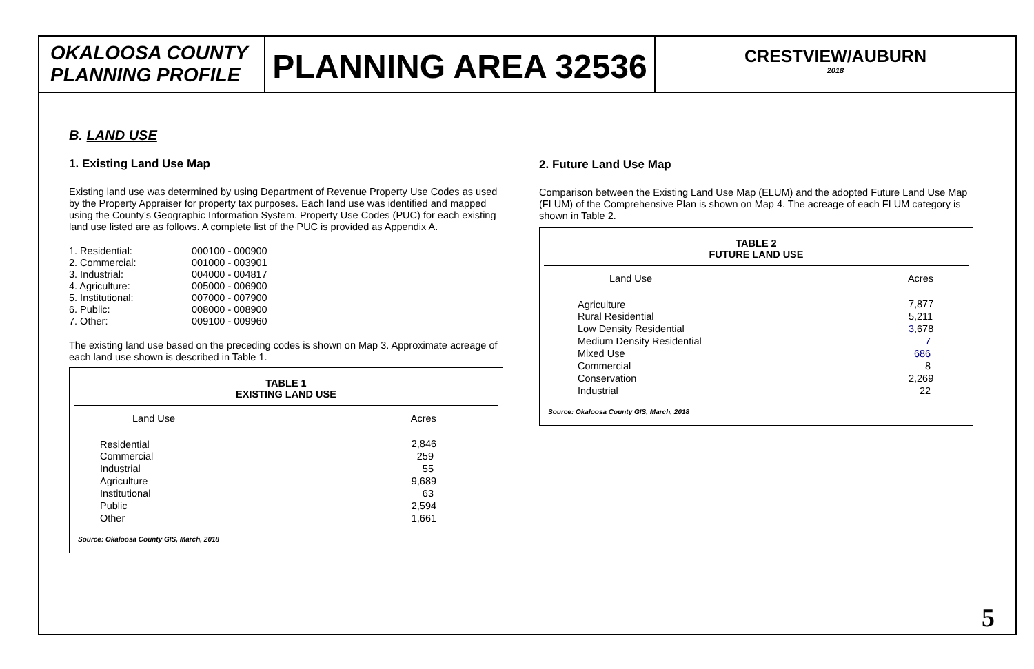OKALOOSA COUNTY
PLANNING PROFILE
PLANNING AREA 32536
CRESTVIEW/AUBURN
2018
B. LAND USE
1. Existing Land Use Map
Existing land use was determined by using Department of Revenue Property Use Codes as used by the Property Appraiser for property tax purposes. Each land use was identified and mapped using the County’s Geographic Information System. Property Use Codes (PUC) for each existing land use listed are as follows. A complete list of the PUC is provided as Appendix A.
| 1. Residential: | 000100 - 000900 |
| 2. Commercial: | 001000 - 003901 |
| 3. Industrial: | 004000 - 004817 |
| 4. Agriculture: | 005000 - 006900 |
| 5. Institutional: | 007000 - 007900 |
| 6. Public: | 008000 - 008900 |
| 7. Other: | 009100 - 009960 |
The existing land use based on the preceding codes is shown on Map 3. Approximate acreage of each land use shown is described in Table 1.
TABLE 1
EXISTING LAND USE
| Land Use | Acres |
| --- | --- |
| Residential | 2,846 |
| Commercial | 259 |
| Industrial | 55 |
| Agriculture | 9,689 |
| Institutional | 63 |
| Public | 2,594 |
| Other | 1,661 |
Source: Okaloosa County GIS, March, 2018
2. Future Land Use Map
Comparison between the Existing Land Use Map (ELUM) and the adopted Future Land Use Map (FLUM) of the Comprehensive Plan is shown on Map 4. The acreage of each FLUM category is shown in Table 2.
TABLE 2
FUTURE LAND USE
| Land Use | Acres |
| --- | --- |
| Agriculture | 7,877 |
| Rural Residential | 5,211 |
| Low Density Residential | 3 ,678 |
| Medium Density Residential | 7 |
| Mixed Use | 686 |
| Commercial | 8 |
| Conservation | 2,269 |
| Industrial | 22 |
Source: Okaloosa County GIS, March, 2018
5